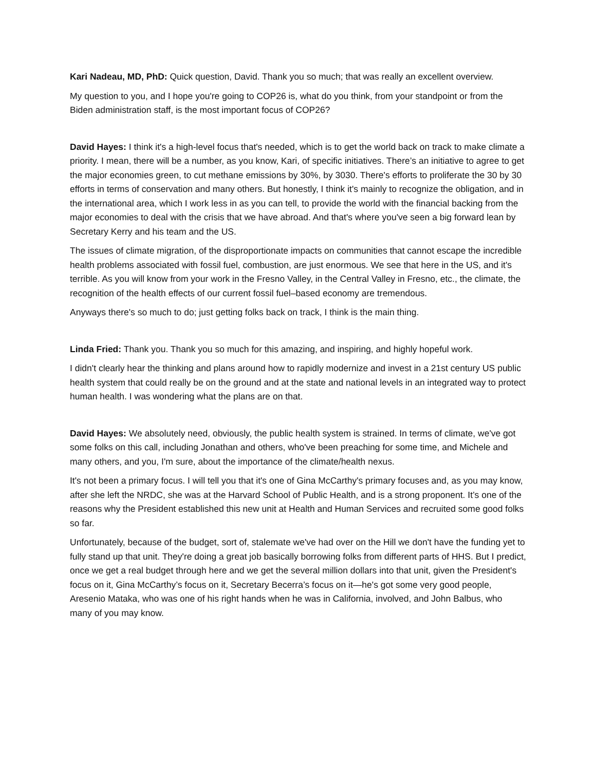Kari Nadeau, MD, PhD: Quick question, David. Thank you so much; that was really an excellent overview.
My question to you, and I hope you're going to COP26 is, what do you think, from your standpoint or from the Biden administration staff, is the most important focus of COP26?
David Hayes: I think it's a high-level focus that's needed, which is to get the world back on track to make climate a priority. I mean, there will be a number, as you know, Kari, of specific initiatives. There’s an initiative to agree to get the major economies green, to cut methane emissions by 30%, by 3030. There's efforts to proliferate the 30 by 30 efforts in terms of conservation and many others. But honestly, I think it's mainly to recognize the obligation, and in the international area, which I work less in as you can tell, to provide the world with the financial backing from the major economies to deal with the crisis that we have abroad. And that's where you've seen a big forward lean by Secretary Kerry and his team and the US.
The issues of climate migration, of the disproportionate impacts on communities that cannot escape the incredible health problems associated with fossil fuel, combustion, are just enormous. We see that here in the US, and it's terrible. As you will know from your work in the Fresno Valley, in the Central Valley in Fresno, etc., the climate, the recognition of the health effects of our current fossil fuel–based economy are tremendous.
Anyways there's so much to do; just getting folks back on track, I think is the main thing.
Linda Fried: Thank you. Thank you so much for this amazing, and inspiring, and highly hopeful work.
I didn't clearly hear the thinking and plans around how to rapidly modernize and invest in a 21st century US public health system that could really be on the ground and at the state and national levels in an integrated way to protect human health. I was wondering what the plans are on that.
David Hayes: We absolutely need, obviously, the public health system is strained. In terms of climate, we've got some folks on this call, including Jonathan and others, who've been preaching for some time, and Michele and many others, and you, I'm sure, about the importance of the climate/health nexus.
It's not been a primary focus. I will tell you that it's one of Gina McCarthy's primary focuses and, as you may know, after she left the NRDC, she was at the Harvard School of Public Health, and is a strong proponent. It’s one of the reasons why the President established this new unit at Health and Human Services and recruited some good folks so far.
Unfortunately, because of the budget, sort of, stalemate we've had over on the Hill we don't have the funding yet to fully stand up that unit. They're doing a great job basically borrowing folks from different parts of HHS. But I predict, once we get a real budget through here and we get the several million dollars into that unit, given the President's focus on it, Gina McCarthy’s focus on it, Secretary Becerra’s focus on it—he's got some very good people, Aresenio Mataka, who was one of his right hands when he was in California, involved, and John Balbus, who many of you may know.